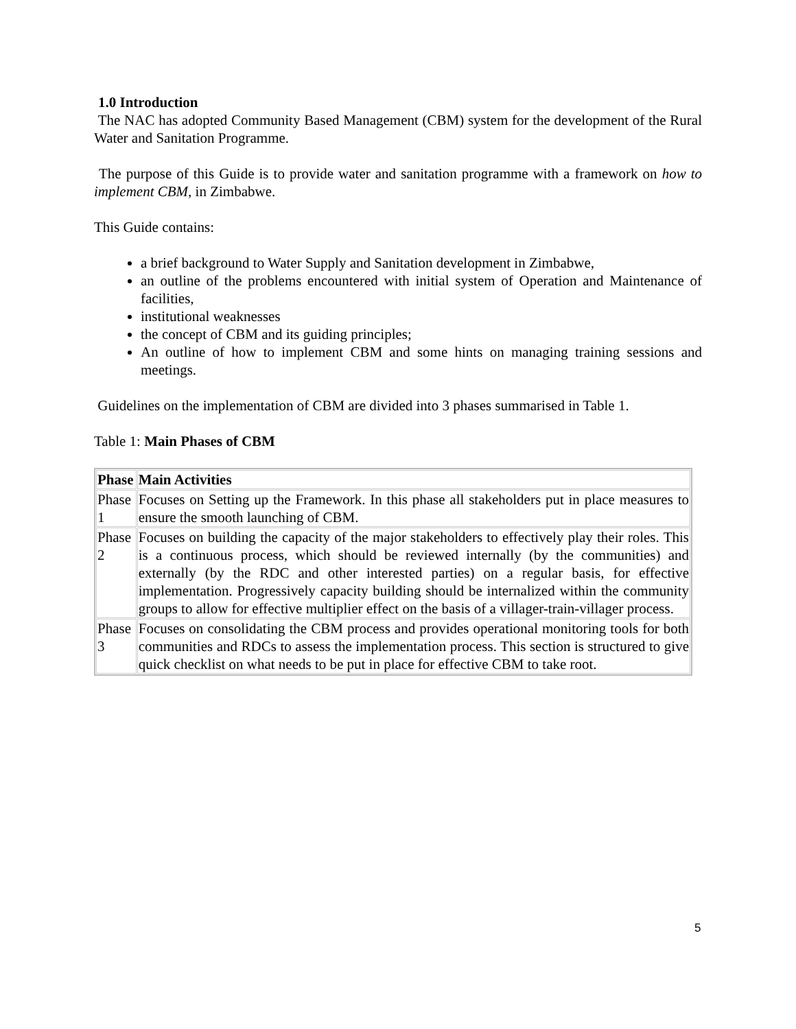1.0 Introduction
The NAC has adopted Community Based Management (CBM) system for the development of the Rural Water and Sanitation Programme.
The purpose of this Guide is to provide water and sanitation programme with a framework on how to implement CBM, in Zimbabwe.
This Guide contains:
a brief background to Water Supply and Sanitation development in Zimbabwe,
an outline of the problems encountered with initial system of Operation and Maintenance of facilities,
institutional weaknesses
the concept of CBM and its guiding principles;
An outline of how to implement CBM and some hints on managing training sessions and meetings.
Guidelines on the implementation of CBM are divided into 3 phases summarised in Table 1.
Table 1: Main Phases of CBM
| Phase | Main Activities |
| --- | --- |
| Phase 1 | Focuses on Setting up the Framework. In this phase all stakeholders put in place measures to ensure the smooth launching of CBM. |
| Phase 2 | Focuses on building the capacity of the major stakeholders to effectively play their roles. This is a continuous process, which should be reviewed internally (by the communities) and externally (by the RDC and other interested parties) on a regular basis, for effective implementation. Progressively capacity building should be internalized within the community groups to allow for effective multiplier effect on the basis of a villager-train-villager process. |
| Phase 3 | Focuses on consolidating the CBM process and provides operational monitoring tools for both communities and RDCs to assess the implementation process. This section is structured to give quick checklist on what needs to be put in place for effective CBM to take root. |
5